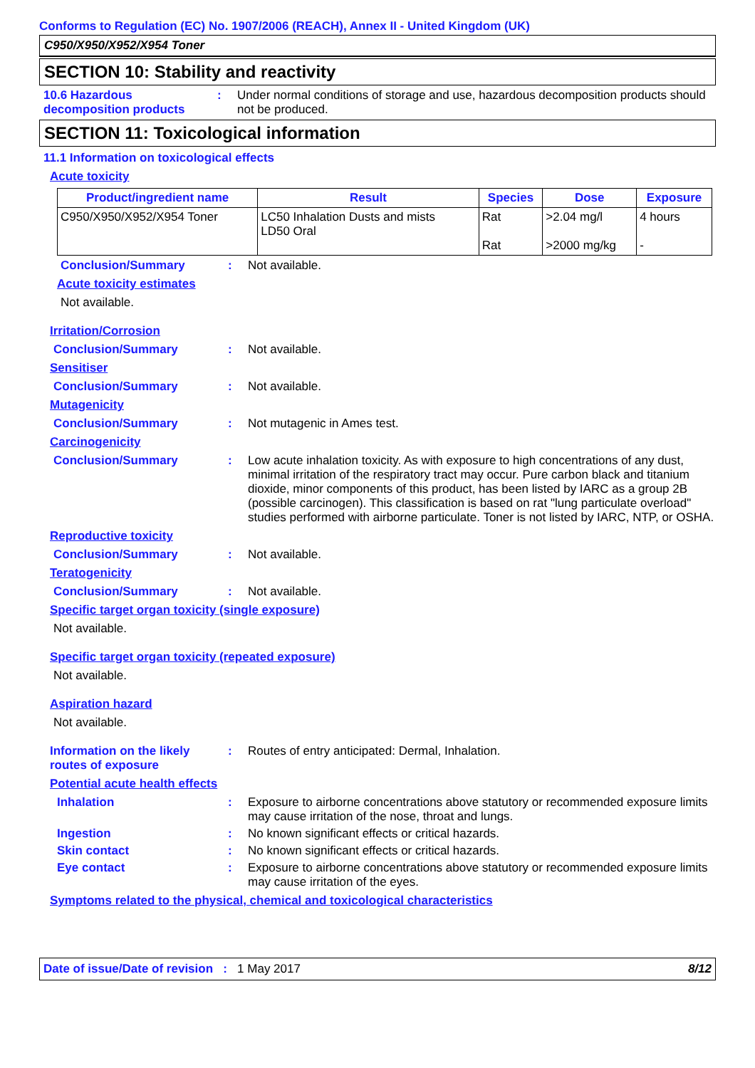Conforms to Regulation (EC) No. 1907/2006 (REACH), Annex II - United Kingdom (UK)
C950/X950/X952/X954 Toner
SECTION 10: Stability and reactivity
10.6 Hazardous decomposition products
:
Under normal conditions of storage and use, hazardous decomposition products should not be produced.
SECTION 11: Toxicological information
11.1 Information on toxicological effects
Acute toxicity
| Product/ingredient name | Result | Species | Dose | Exposure |
| --- | --- | --- | --- | --- |
| C950/X950/X952/X954 Toner | LC50 Inhalation Dusts and mists LD50 Oral | Rat Rat | >2.04 mg/l >2000 mg/kg | 4 hours - |
Conclusion/Summary :
Not available.
Acute toxicity estimates
Not available.
Irritation/Corrosion
Conclusion/Summary :
Not available.
Sensitiser
Conclusion/Summary :
Not available.
Mutagenicity
Conclusion/Summary :
Not mutagenic in Ames test.
Carcinogenicity
Conclusion/Summary :
Low acute inhalation toxicity. As with exposure to high concentrations of any dust, minimal irritation of the respiratory tract may occur. Pure carbon black and titanium dioxide, minor components of this product, has been listed by IARC as a group 2B (possible carcinogen). This classification is based on rat "lung particulate overload" studies performed with airborne particulate. Toner is not listed by IARC, NTP, or OSHA.
Reproductive toxicity
Conclusion/Summary :
Not available.
Teratogenicity
Conclusion/Summary :
Not available.
Specific target organ toxicity (single exposure)
Not available.
Specific target organ toxicity (repeated exposure)
Not available.
Aspiration hazard
Not available.
Information on the likely routes of exposure
:
Routes of entry anticipated: Dermal, Inhalation.
Potential acute health effects
Inhalation :
Exposure to airborne concentrations above statutory or recommended exposure limits may cause irritation of the nose, throat and lungs.
Ingestion :
No known significant effects or critical hazards.
Skin contact :
No known significant effects or critical hazards.
Eye contact :
Exposure to airborne concentrations above statutory or recommended exposure limits may cause irritation of the eyes.
Symptoms related to the physical, chemical and toxicological characteristics
Date of issue/Date of revision : 1 May 2017 8/12